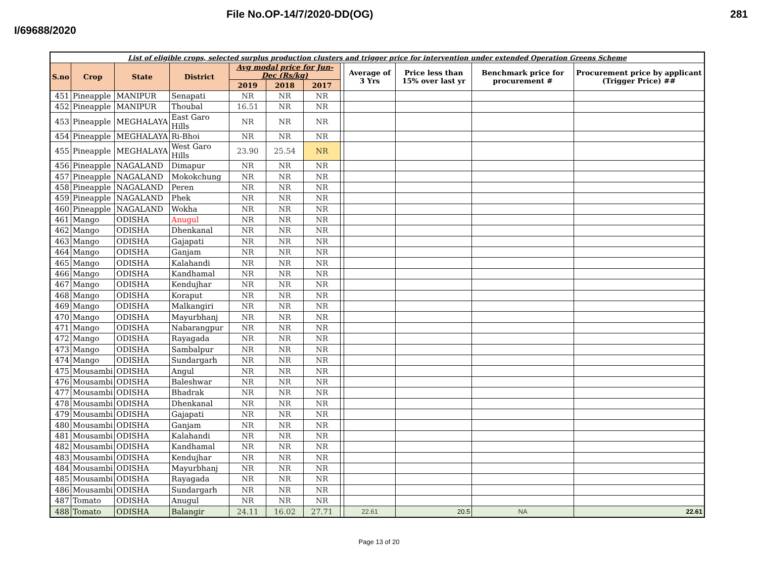File No.OP-14/7/2020-DD(OG) 281
I/69688/2020
| List of eligible crops, selected surplus production clusters and trigger price for intervention under extended Operation Greens Scheme | | | | | | | | | | | |
| S.no | Crop | State | District | Avg modal price for Jun-Dec (Rs/kg) | | | | Average of 3 Yrs | Price less than 15% over last yr | Benchmark price for procurement # | Procurement price by applicant (Trigger Price) ## |
| | | | | 2019 | 2018 | 2017 | | | | | |
| 451 | Pineapple | MANIPUR | Senapati | NR | NR | NR | | | | | |
| 452 | Pineapple | MANIPUR | Thoubal | 16.51 | NR | NR | | | | | |
| 453 | Pineapple | MEGHALAYA | East Garo Hills | NR | NR | NR | | | | | |
| 454 | Pineapple | MEGHALAYA | Ri-Bhoi | NR | NR | NR | | | | | |
| 455 | Pineapple | MEGHALAYA | West Garo Hills | 23.90 | 25.54 | NR | | | | | |
| 456 | Pineapple | NAGALAND | Dimapur | NR | NR | NR | | | | | |
| 457 | Pineapple | NAGALAND | Mokokchung | NR | NR | NR | | | | | |
| 458 | Pineapple | NAGALAND | Peren | NR | NR | NR | | | | | |
| 459 | Pineapple | NAGALAND | Phek | NR | NR | NR | | | | | |
| 460 | Pineapple | NAGALAND | Wokha | NR | NR | NR | | | | | |
| 461 | Mango | ODISHA | Anugul | NR | NR | NR | | | | | |
| 462 | Mango | ODISHA | Dhenkanal | NR | NR | NR | | | | | |
| 463 | Mango | ODISHA | Gajapati | NR | NR | NR | | | | | |
| 464 | Mango | ODISHA | Ganjam | NR | NR | NR | | | | | |
| 465 | Mango | ODISHA | Kalahandi | NR | NR | NR | | | | | |
| 466 | Mango | ODISHA | Kandhamal | NR | NR | NR | | | | | |
| 467 | Mango | ODISHA | Kendujhar | NR | NR | NR | | | | | |
| 468 | Mango | ODISHA | Koraput | NR | NR | NR | | | | | |
| 469 | Mango | ODISHA | Malkangiri | NR | NR | NR | | | | | |
| 470 | Mango | ODISHA | Mayurbhanj | NR | NR | NR | | | | | |
| 471 | Mango | ODISHA | Nabarangpur | NR | NR | NR | | | | | |
| 472 | Mango | ODISHA | Rayagada | NR | NR | NR | | | | | |
| 473 | Mango | ODISHA | Sambalpur | NR | NR | NR | | | | | |
| 474 | Mango | ODISHA | Sundargarh | NR | NR | NR | | | | | |
| 475 | Mousambi | ODISHA | Angul | NR | NR | NR | | | | | |
| 476 | Mousambi | ODISHA | Baleshwar | NR | NR | NR | | | | | |
| 477 | Mousambi | ODISHA | Bhadrak | NR | NR | NR | | | | | |
| 478 | Mousambi | ODISHA | Dhenkanal | NR | NR | NR | | | | | |
| 479 | Mousambi | ODISHA | Gajapati | NR | NR | NR | | | | | |
| 480 | Mousambi | ODISHA | Ganjam | NR | NR | NR | | | | | |
| 481 | Mousambi | ODISHA | Kalahandi | NR | NR | NR | | | | | |
| 482 | Mousambi | ODISHA | Kandhamal | NR | NR | NR | | | | | |
| 483 | Mousambi | ODISHA | Kendujhar | NR | NR | NR | | | | | |
| 484 | Mousambi | ODISHA | Mayurbhanj | NR | NR | NR | | | | | |
| 485 | Mousambi | ODISHA | Rayagada | NR | NR | NR | | | | | |
| 486 | Mousambi | ODISHA | Sundargarh | NR | NR | NR | | | | | |
| 487 | Tomato | ODISHA | Anugul | NR | NR | NR | | | | | |
| 488 | Tomato | ODISHA | Balangir | 24.11 | 16.02 | 27.71 | | 22.61 | 20.5 | NA | 22.61 |
Page 13 of 20